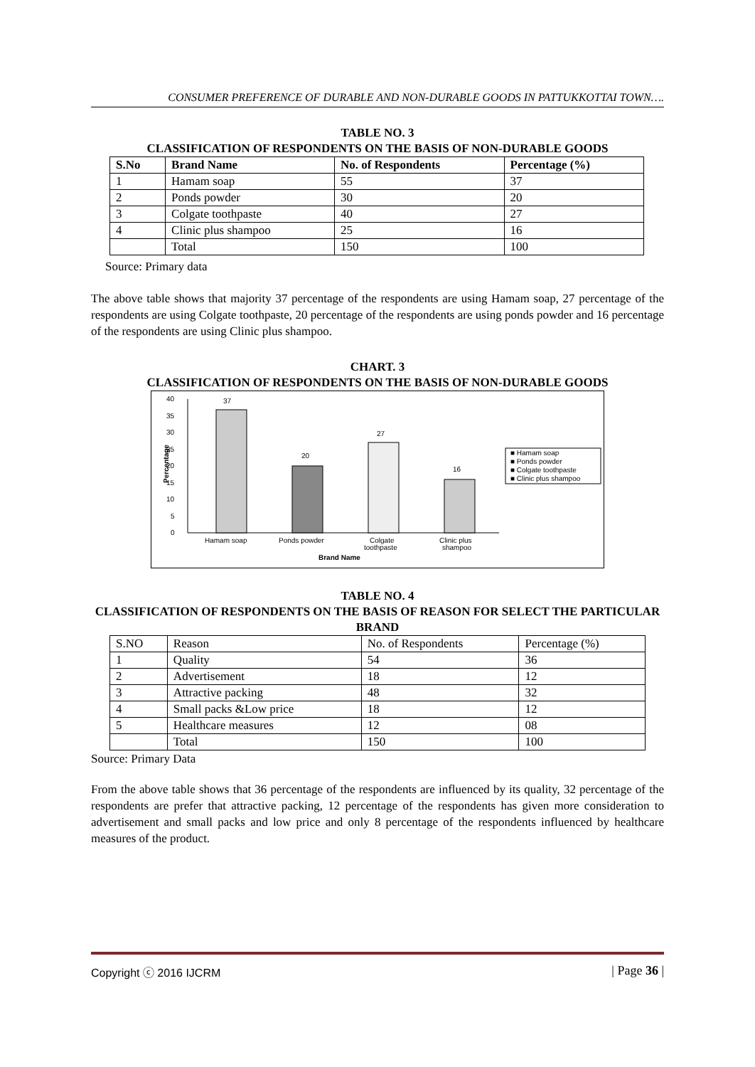CONSUMER PREFERENCE OF DURABLE AND NON-DURABLE GOODS IN PATTUKKOTTAI TOWN….
TABLE NO. 3
CLASSIFICATION OF RESPONDENTS ON THE BASIS OF NON-DURABLE GOODS
| S.No | Brand Name | No. of Respondents | Percentage (%) |
| --- | --- | --- | --- |
| 1 | Hamam soap | 55 | 37 |
| 2 | Ponds powder | 30 | 20 |
| 3 | Colgate toothpaste | 40 | 27 |
| 4 | Clinic plus shampoo | 25 | 16 |
| | Total | 150 | 100 |
Source: Primary data
The above table shows that majority 37 percentage of the respondents are using Hamam soap, 27 percentage of the respondents are using Colgate toothpaste, 20 percentage of the respondents are using ponds powder and 16 percentage of the respondents are using Clinic plus shampoo.
CHART. 3
CLASSIFICATION OF RESPONDENTS ON THE BASIS OF NON-DURABLE GOODS
40
35
30
25
20
15
10
5
0
Percentage
37
20
27
16
Hamam soap
Ponds powder
Colgate
toothpaste
Clinic plus
shampoo
Brand Name
■ Hamam soap
■ Ponds powder
■ Colgate toothpaste
■ Clinic plus shampoo
TABLE NO. 4
CLASSIFICATION OF RESPONDENTS ON THE BASIS OF REASON FOR SELECT THE PARTICULAR BRAND
| S.NO | Reason | No. of Respondents | Percentage (%) |
| 1 | Quality | 54 | 36 |
| 2 | Advertisement | 18 | 12 |
| 3 | Attractive packing | 48 | 32 |
| 4 | Small packs &Low price | 18 | 12 |
| 5 | Healthcare measures | 12 | 08 |
| | Total | 150 | 100 |
Source: Primary Data
From the above table shows that 36 percentage of the respondents are influenced by its quality, 32 percentage of the respondents are prefer that attractive packing, 12 percentage of the respondents has given more consideration to advertisement and small packs and low price and only 8 percentage of the respondents influenced by healthcare measures of the product.
Copyright ⓒ 2016 IJCRM | Page 36 |